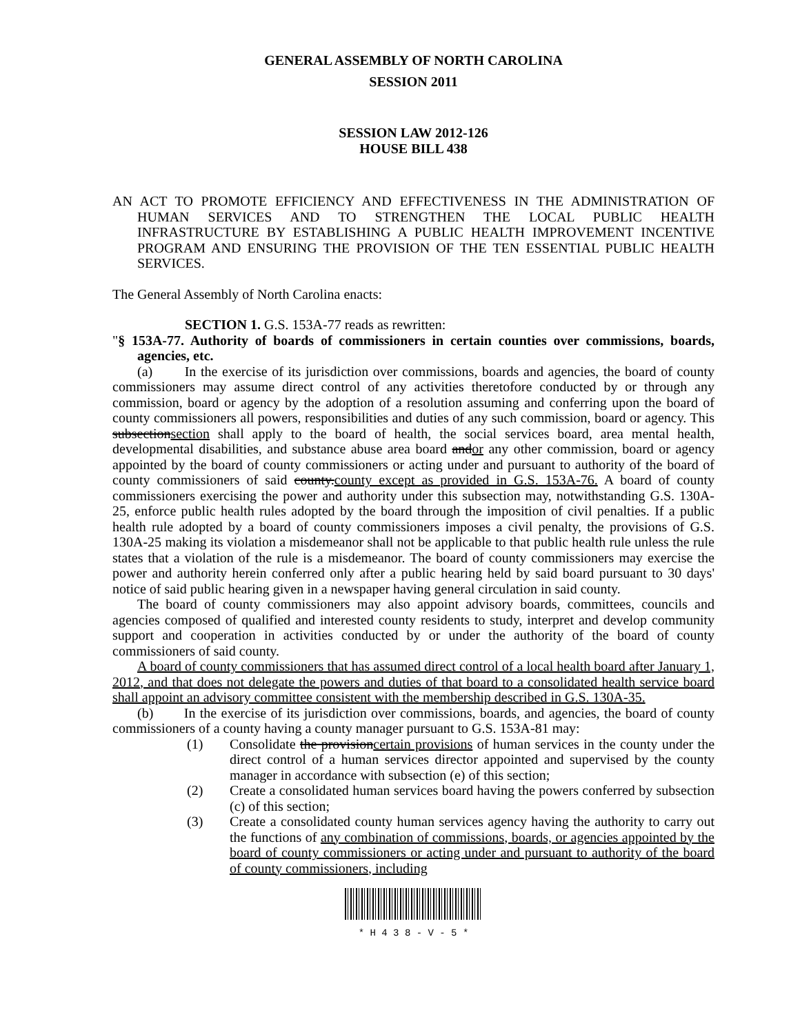GENERAL ASSEMBLY OF NORTH CAROLINA
SESSION 2011
SESSION LAW 2012-126
HOUSE BILL 438
AN ACT TO PROMOTE EFFICIENCY AND EFFECTIVENESS IN THE ADMINISTRATION OF HUMAN SERVICES AND TO STRENGTHEN THE LOCAL PUBLIC HEALTH INFRASTRUCTURE BY ESTABLISHING A PUBLIC HEALTH IMPROVEMENT INCENTIVE PROGRAM AND ENSURING THE PROVISION OF THE TEN ESSENTIAL PUBLIC HEALTH SERVICES.
The General Assembly of North Carolina enacts:
SECTION 1. G.S. 153A-77 reads as rewritten:
"§ 153A-77. Authority of boards of commissioners in certain counties over commissions, boards, agencies, etc.
(a) In the exercise of its jurisdiction over commissions, boards and agencies, the board of county commissioners may assume direct control of any activities theretofore conducted by or through any commission, board or agency by the adoption of a resolution assuming and conferring upon the board of county commissioners all powers, responsibilities and duties of any such commission, board or agency. This subsectionsection shall apply to the board of health, the social services board, area mental health, developmental disabilities, and substance abuse area board andor any other commission, board or agency appointed by the board of county commissioners or acting under and pursuant to authority of the board of county commissioners of said county.county except as provided in G.S. 153A-76. A board of county commissioners exercising the power and authority under this subsection may, notwithstanding G.S. 130A-25, enforce public health rules adopted by the board through the imposition of civil penalties. If a public health rule adopted by a board of county commissioners imposes a civil penalty, the provisions of G.S. 130A-25 making its violation a misdemeanor shall not be applicable to that public health rule unless the rule states that a violation of the rule is a misdemeanor. The board of county commissioners may exercise the power and authority herein conferred only after a public hearing held by said board pursuant to 30 days' notice of said public hearing given in a newspaper having general circulation in said county.
The board of county commissioners may also appoint advisory boards, committees, councils and agencies composed of qualified and interested county residents to study, interpret and develop community support and cooperation in activities conducted by or under the authority of the board of county commissioners of said county.
A board of county commissioners that has assumed direct control of a local health board after January 1, 2012, and that does not delegate the powers and duties of that board to a consolidated health service board shall appoint an advisory committee consistent with the membership described in G.S. 130A-35.
(b) In the exercise of its jurisdiction over commissions, boards, and agencies, the board of county commissioners of a county having a county manager pursuant to G.S. 153A-81 may:
(1) Consolidate the provisioncertain provisions of human services in the county under the direct control of a human services director appointed and supervised by the county manager in accordance with subsection (e) of this section;
(2) Create a consolidated human services board having the powers conferred by subsection (c) of this section;
(3) Create a consolidated county human services agency having the authority to carry out the functions of any combination of commissions, boards, or agencies appointed by the board of county commissioners or acting under and pursuant to authority of the board of county commissioners, including
* H 4 3 8 - V - 5 *